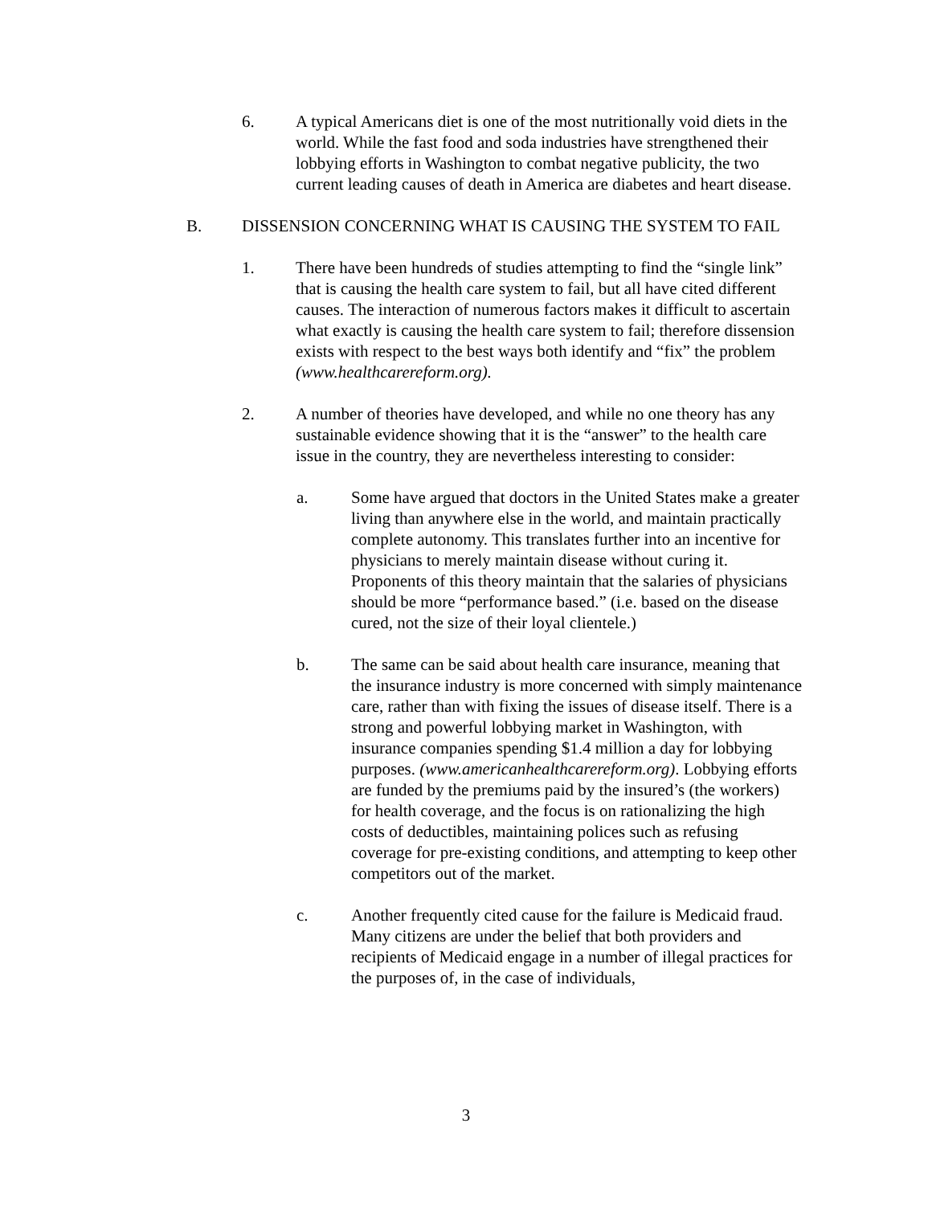6. A typical Americans diet is one of the most nutritionally void diets in the world. While the fast food and soda industries have strengthened their lobbying efforts in Washington to combat negative publicity, the two current leading causes of death in America are diabetes and heart disease.
B. DISSENSION CONCERNING WHAT IS CAUSING THE SYSTEM TO FAIL
1. There have been hundreds of studies attempting to find the “single link” that is causing the health care system to fail, but all have cited different causes. The interaction of numerous factors makes it difficult to ascertain what exactly is causing the health care system to fail; therefore dissension exists with respect to the best ways both identify and “fix” the problem (www.healthcarereform.org).
2. A number of theories have developed, and while no one theory has any sustainable evidence showing that it is the “answer” to the health care issue in the country, they are nevertheless interesting to consider:
a. Some have argued that doctors in the United States make a greater living than anywhere else in the world, and maintain practically complete autonomy. This translates further into an incentive for physicians to merely maintain disease without curing it. Proponents of this theory maintain that the salaries of physicians should be more “performance based.” (i.e. based on the disease cured, not the size of their loyal clientele.)
b. The same can be said about health care insurance, meaning that the insurance industry is more concerned with simply maintenance care, rather than with fixing the issues of disease itself. There is a strong and powerful lobbying market in Washington, with insurance companies spending $1.4 million a day for lobbying purposes. (www.americanhealthcarereform.org). Lobbying efforts are funded by the premiums paid by the insured’s (the workers) for health coverage, and the focus is on rationalizing the high costs of deductibles, maintaining polices such as refusing coverage for pre-existing conditions, and attempting to keep other competitors out of the market.
c. Another frequently cited cause for the failure is Medicaid fraud. Many citizens are under the belief that both providers and recipients of Medicaid engage in a number of illegal practices for the purposes of, in the case of individuals,
3